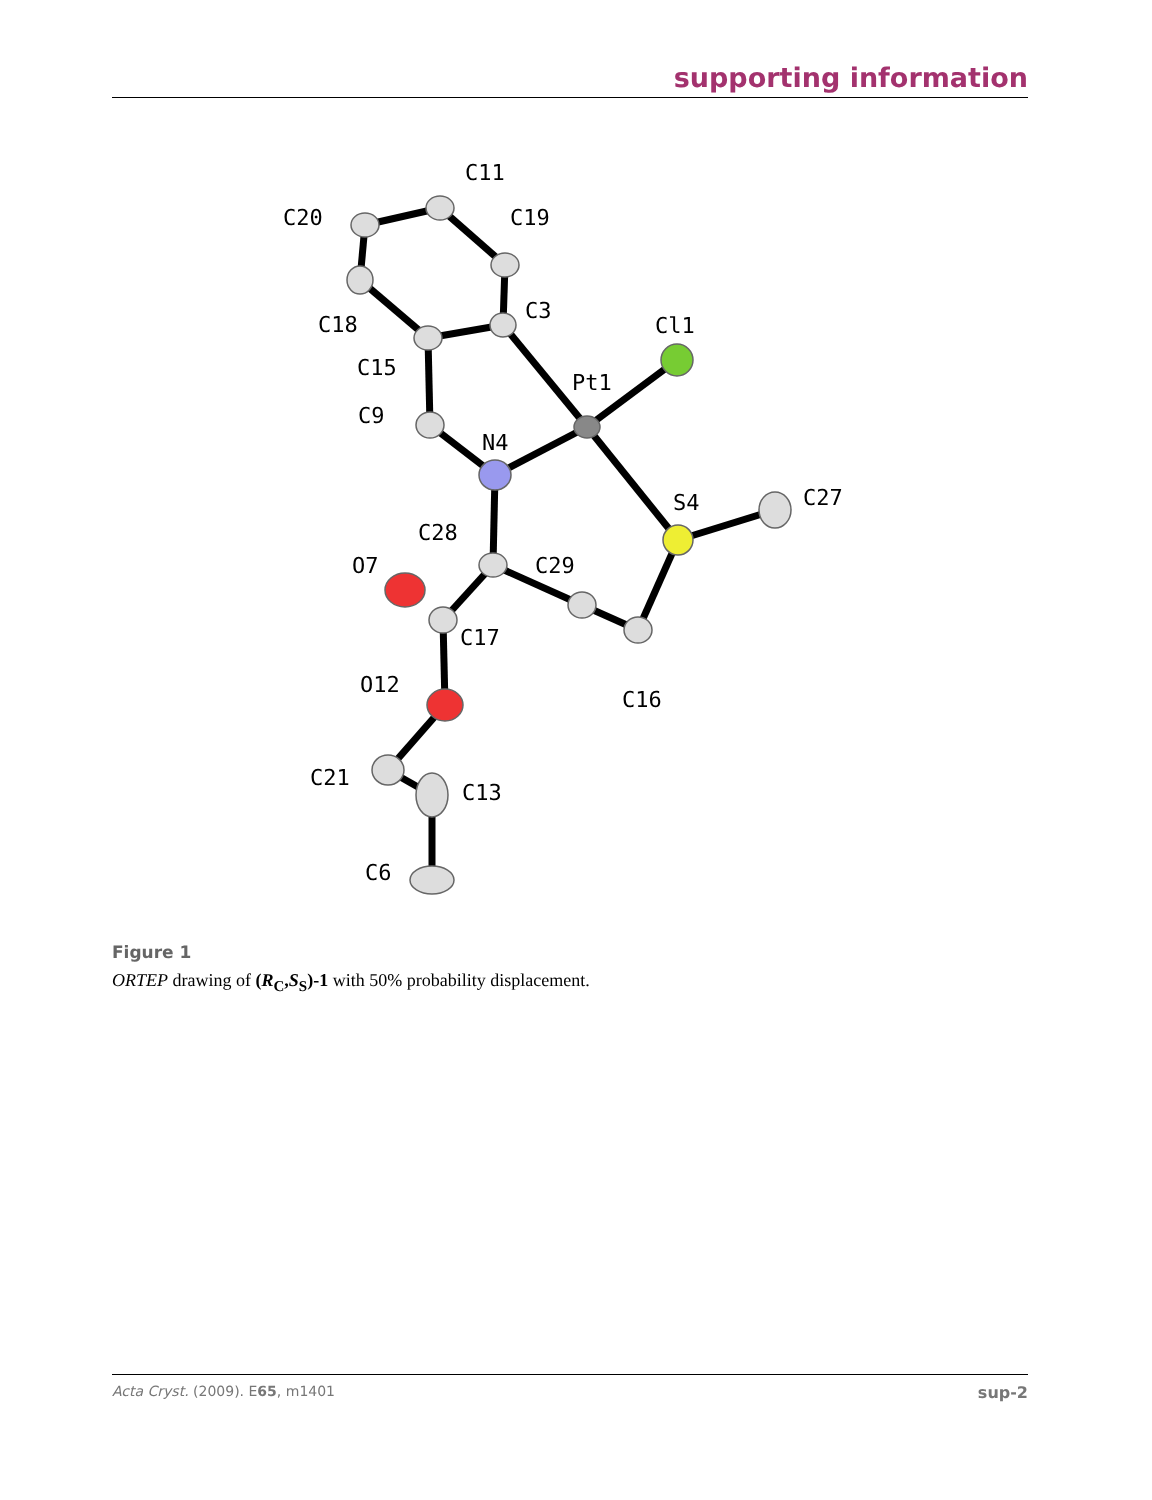supporting information
C11
C20
C19
C3
C18
Cl1
C15
Pt1
C9
N4
S4
C27
C28
O7
C29
C17
O12
C16
C21
C13
C6
Figure 1
ORTEP drawing of (R<sub>C</sub>,S<sub>S</sub>)-1 with 50% probability displacement.
Acta Cryst. (2009). E65, m1401 sup-2